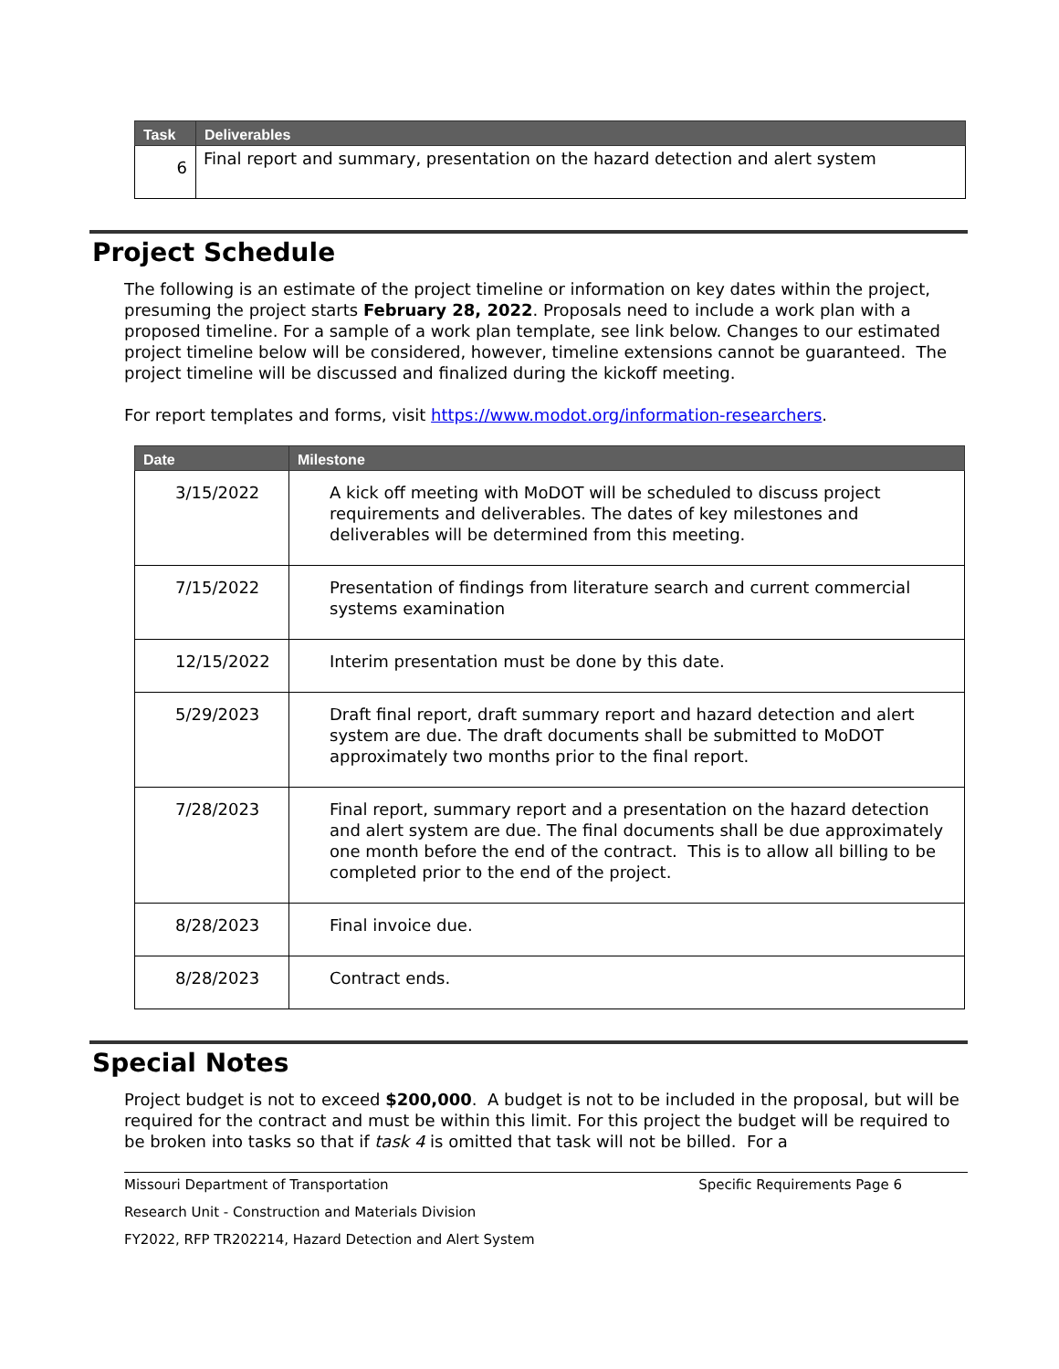| Task | Deliverables |
| --- | --- |
| 6 | Final report and summary, presentation on the hazard detection and alert system |
Project Schedule
The following is an estimate of the project timeline or information on key dates within the project, presuming the project starts February 28, 2022. Proposals need to include a work plan with a proposed timeline. For a sample of a work plan template, see link below. Changes to our estimated project timeline below will be considered, however, timeline extensions cannot be guaranteed. The project timeline will be discussed and finalized during the kickoff meeting.
For report templates and forms, visit https://www.modot.org/information-researchers.
| Date | Milestone |
| --- | --- |
| 3/15/2022 | A kick off meeting with MoDOT will be scheduled to discuss project requirements and deliverables. The dates of key milestones and deliverables will be determined from this meeting. |
| 7/15/2022 | Presentation of findings from literature search and current commercial systems examination |
| 12/15/2022 | Interim presentation must be done by this date. |
| 5/29/2023 | Draft final report, draft summary report and hazard detection and alert system are due. The draft documents shall be submitted to MoDOT approximately two months prior to the final report. |
| 7/28/2023 | Final report, summary report and a presentation on the hazard detection and alert system are due. The final documents shall be due approximately one month before the end of the contract. This is to allow all billing to be completed prior to the end of the project. |
| 8/28/2023 | Final invoice due. |
| 8/28/2023 | Contract ends. |
Special Notes
Project budget is not to exceed $200,000. A budget is not to be included in the proposal, but will be required for the contract and must be within this limit. For this project the budget will be required to be broken into tasks so that if task 4 is omitted that task will not be billed. For a
Missouri Department of Transportation Specific Requirements Page 6
Research Unit - Construction and Materials Division
FY2022, RFP TR202214, Hazard Detection and Alert System